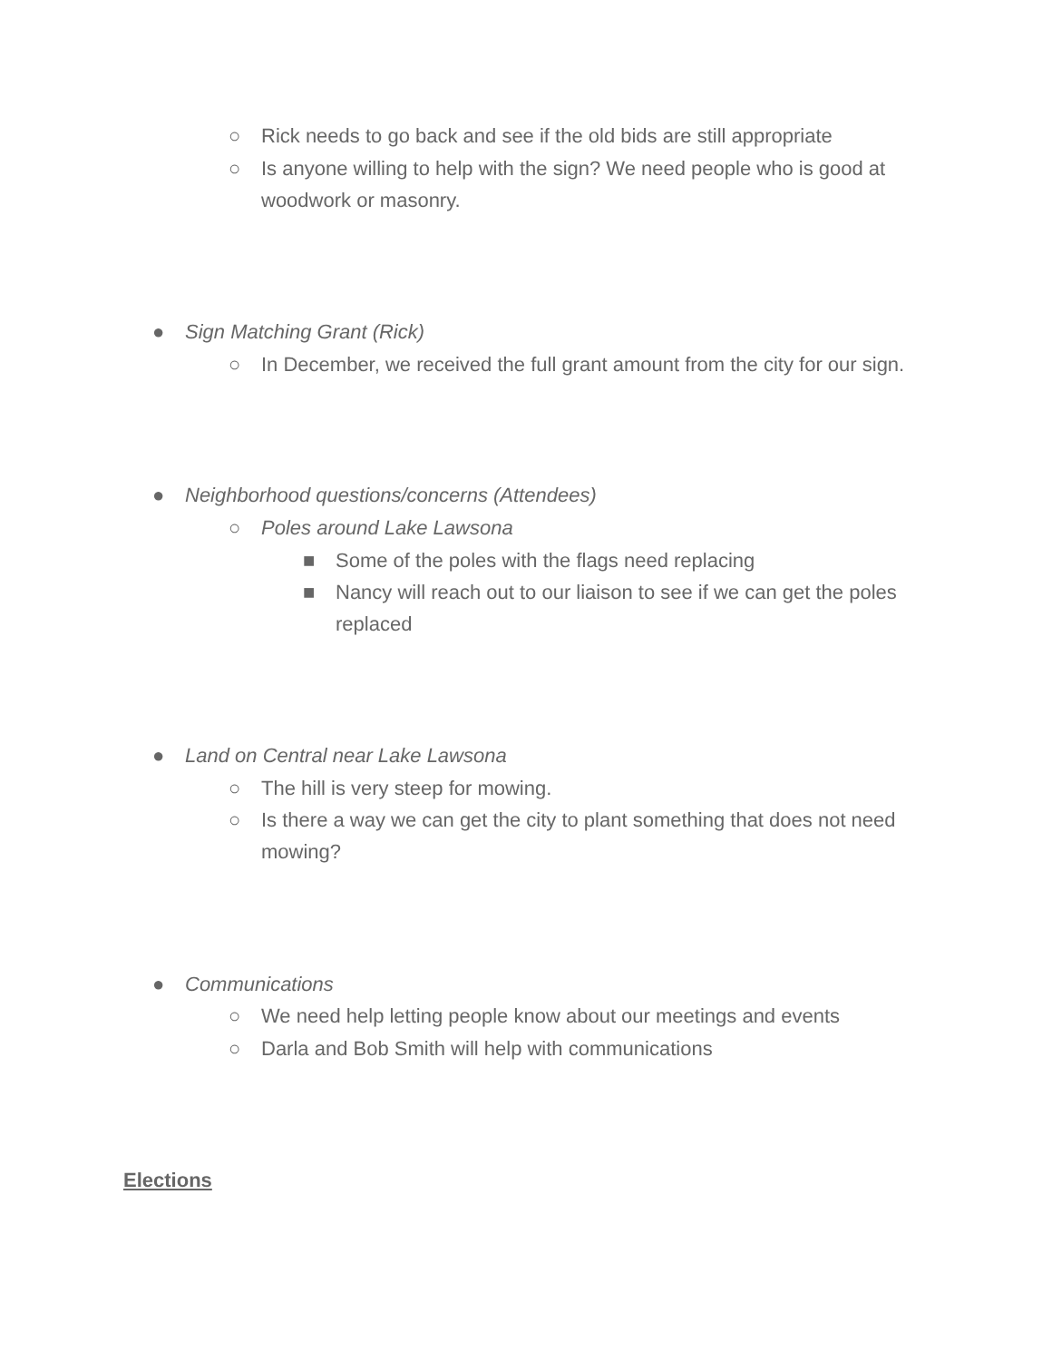○ Rick needs to go back and see if the old bids are still appropriate
○ Is anyone willing to help with the sign? We need people who is good at woodwork or masonry.
● Sign Matching Grant (Rick)
○ In December, we received the full grant amount from the city for our sign.
● Neighborhood questions/concerns (Attendees)
○ Poles around Lake Lawsona
■ Some of the poles with the flags need replacing
■ Nancy will reach out to our liaison to see if we can get the poles replaced
● Land on Central near Lake Lawsona
○ The hill is very steep for mowing.
○ Is there a way we can get the city to plant something that does not need mowing?
● Communications
○ We need help letting people know about our meetings and events
○ Darla and Bob Smith will help with communications
Elections